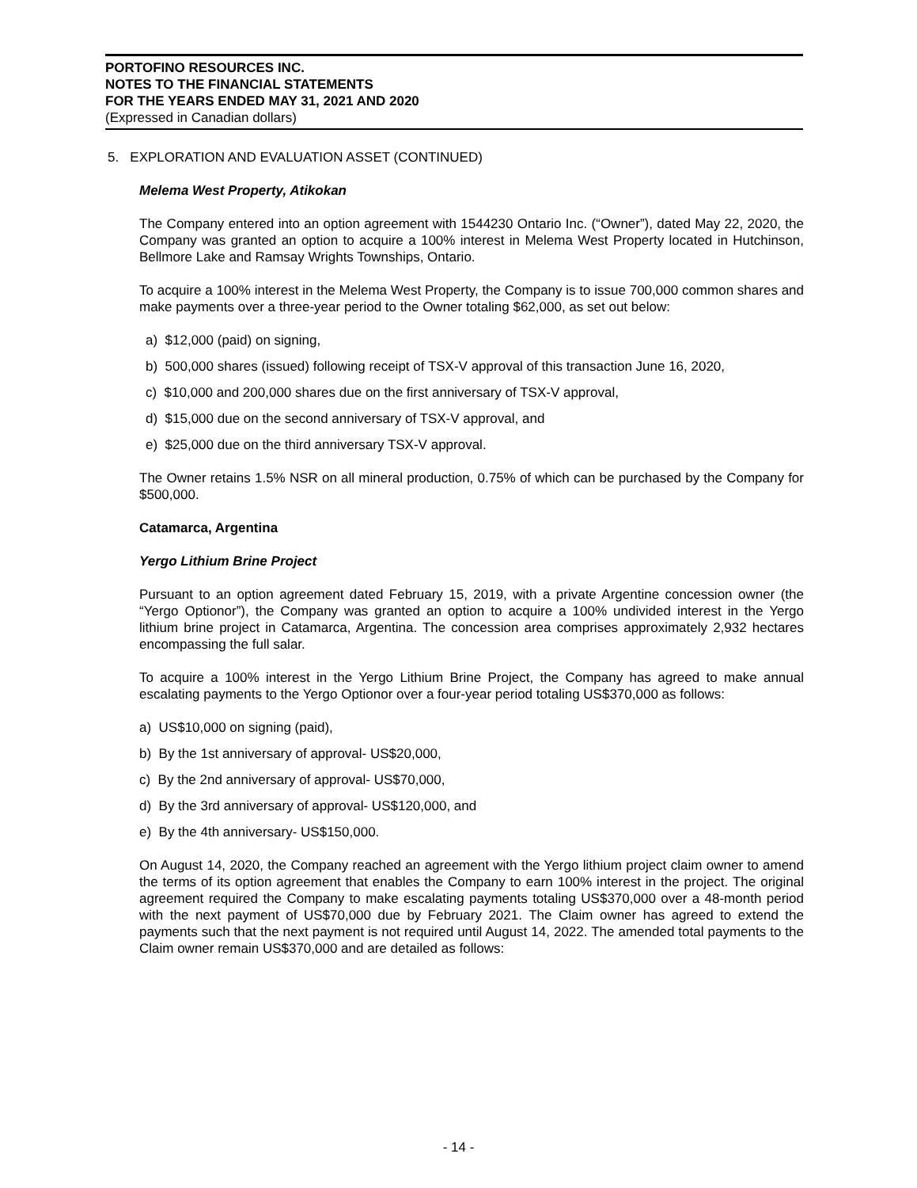PORTOFINO RESOURCES INC.
NOTES TO THE FINANCIAL STATEMENTS
FOR THE YEARS ENDED MAY 31, 2021 AND 2020
(Expressed in Canadian dollars)
5. EXPLORATION AND EVALUATION ASSET (CONTINUED)
Melema West Property, Atikokan
The Company entered into an option agreement with 1544230 Ontario Inc. (“Owner”), dated May 22, 2020, the Company was granted an option to acquire a 100% interest in Melema West Property located in Hutchinson, Bellmore Lake and Ramsay Wrights Townships, Ontario.
To acquire a 100% interest in the Melema West Property, the Company is to issue 700,000 common shares and make payments over a three-year period to the Owner totaling $62,000, as set out below:
a) $12,000 (paid) on signing,
b) 500,000 shares (issued) following receipt of TSX-V approval of this transaction June 16, 2020,
c) $10,000 and 200,000 shares due on the first anniversary of TSX-V approval,
d) $15,000 due on the second anniversary of TSX-V approval, and
e) $25,000 due on the third anniversary TSX-V approval.
The Owner retains 1.5% NSR on all mineral production, 0.75% of which can be purchased by the Company for $500,000.
Catamarca, Argentina
Yergo Lithium Brine Project
Pursuant to an option agreement dated February 15, 2019, with a private Argentine concession owner (the “Yergo Optionor”), the Company was granted an option to acquire a 100% undivided interest in the Yergo lithium brine project in Catamarca, Argentina. The concession area comprises approximately 2,932 hectares encompassing the full salar.
To acquire a 100% interest in the Yergo Lithium Brine Project, the Company has agreed to make annual escalating payments to the Yergo Optionor over a four-year period totaling US$370,000 as follows:
a) US$10,000 on signing (paid),
b) By the 1st anniversary of approval- US$20,000,
c) By the 2nd anniversary of approval- US$70,000,
d) By the 3rd anniversary of approval- US$120,000, and
e) By the 4th anniversary- US$150,000.
On August 14, 2020, the Company reached an agreement with the Yergo lithium project claim owner to amend the terms of its option agreement that enables the Company to earn 100% interest in the project. The original agreement required the Company to make escalating payments totaling US$370,000 over a 48-month period with the next payment of US$70,000 due by February 2021. The Claim owner has agreed to extend the payments such that the next payment is not required until August 14, 2022. The amended total payments to the Claim owner remain US$370,000 and are detailed as follows:
- 14 -